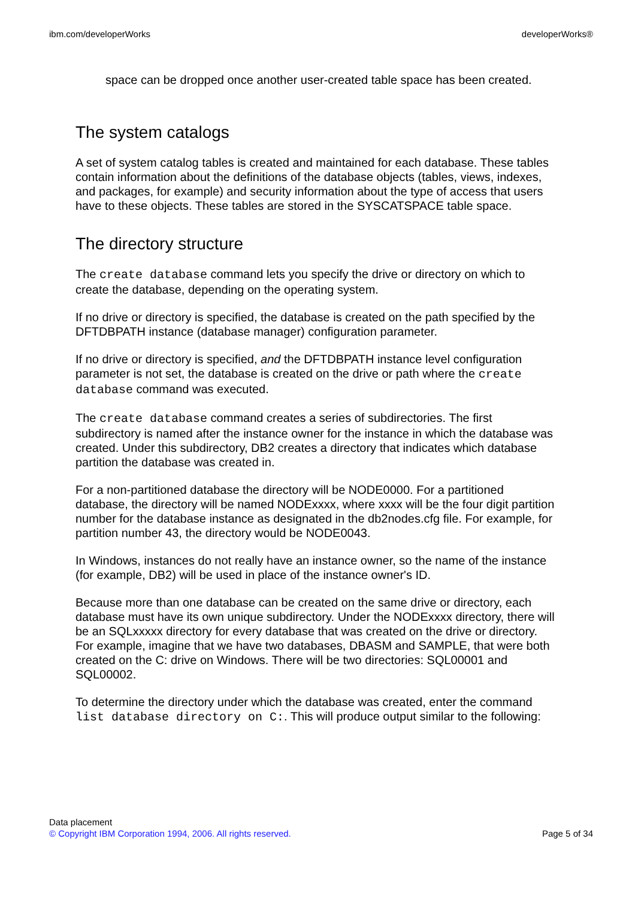ibm.com/developerWorks developerWorks®
space can be dropped once another user-created table space has been created.
The system catalogs
A set of system catalog tables is created and maintained for each database. These tables contain information about the definitions of the database objects (tables, views, indexes, and packages, for example) and security information about the type of access that users have to these objects. These tables are stored in the SYSCATSPACE table space.
The directory structure
The create database command lets you specify the drive or directory on which to create the database, depending on the operating system.
If no drive or directory is specified, the database is created on the path specified by the DFTDBPATH instance (database manager) configuration parameter.
If no drive or directory is specified, and the DFTDBPATH instance level configuration parameter is not set, the database is created on the drive or path where the create database command was executed.
The create database command creates a series of subdirectories. The first subdirectory is named after the instance owner for the instance in which the database was created. Under this subdirectory, DB2 creates a directory that indicates which database partition the database was created in.
For a non-partitioned database the directory will be NODE0000. For a partitioned database, the directory will be named NODExxxx, where xxxx will be the four digit partition number for the database instance as designated in the db2nodes.cfg file. For example, for partition number 43, the directory would be NODE0043.
In Windows, instances do not really have an instance owner, so the name of the instance (for example, DB2) will be used in place of the instance owner's ID.
Because more than one database can be created on the same drive or directory, each database must have its own unique subdirectory. Under the NODExxxx directory, there will be an SQLxxxxx directory for every database that was created on the drive or directory. For example, imagine that we have two databases, DBASM and SAMPLE, that were both created on the C: drive on Windows. There will be two directories: SQL00001 and SQL00002.
To determine the directory under which the database was created, enter the command list database directory on C:. This will produce output similar to the following:
Data placement
© Copyright IBM Corporation 1994, 2006. All rights reserved. Page 5 of 34